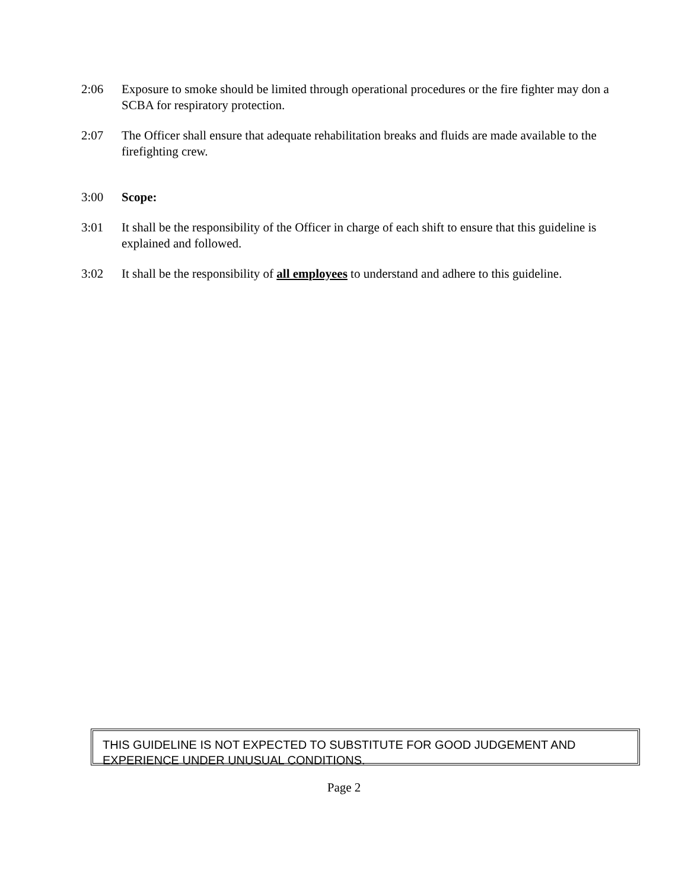2:06 Exposure to smoke should be limited through operational procedures or the fire fighter may don a SCBA for respiratory protection.
2:07 The Officer shall ensure that adequate rehabilitation breaks and fluids are made available to the firefighting crew.
3:00 Scope:
3:01 It shall be the responsibility of the Officer in charge of each shift to ensure that this guideline is explained and followed.
3:02 It shall be the responsibility of all employees to understand and adhere to this guideline.
THIS GUIDELINE IS NOT EXPECTED TO SUBSTITUTE FOR GOOD JUDGEMENT AND EXPERIENCE UNDER UNUSUAL CONDITIONS.
Page 2